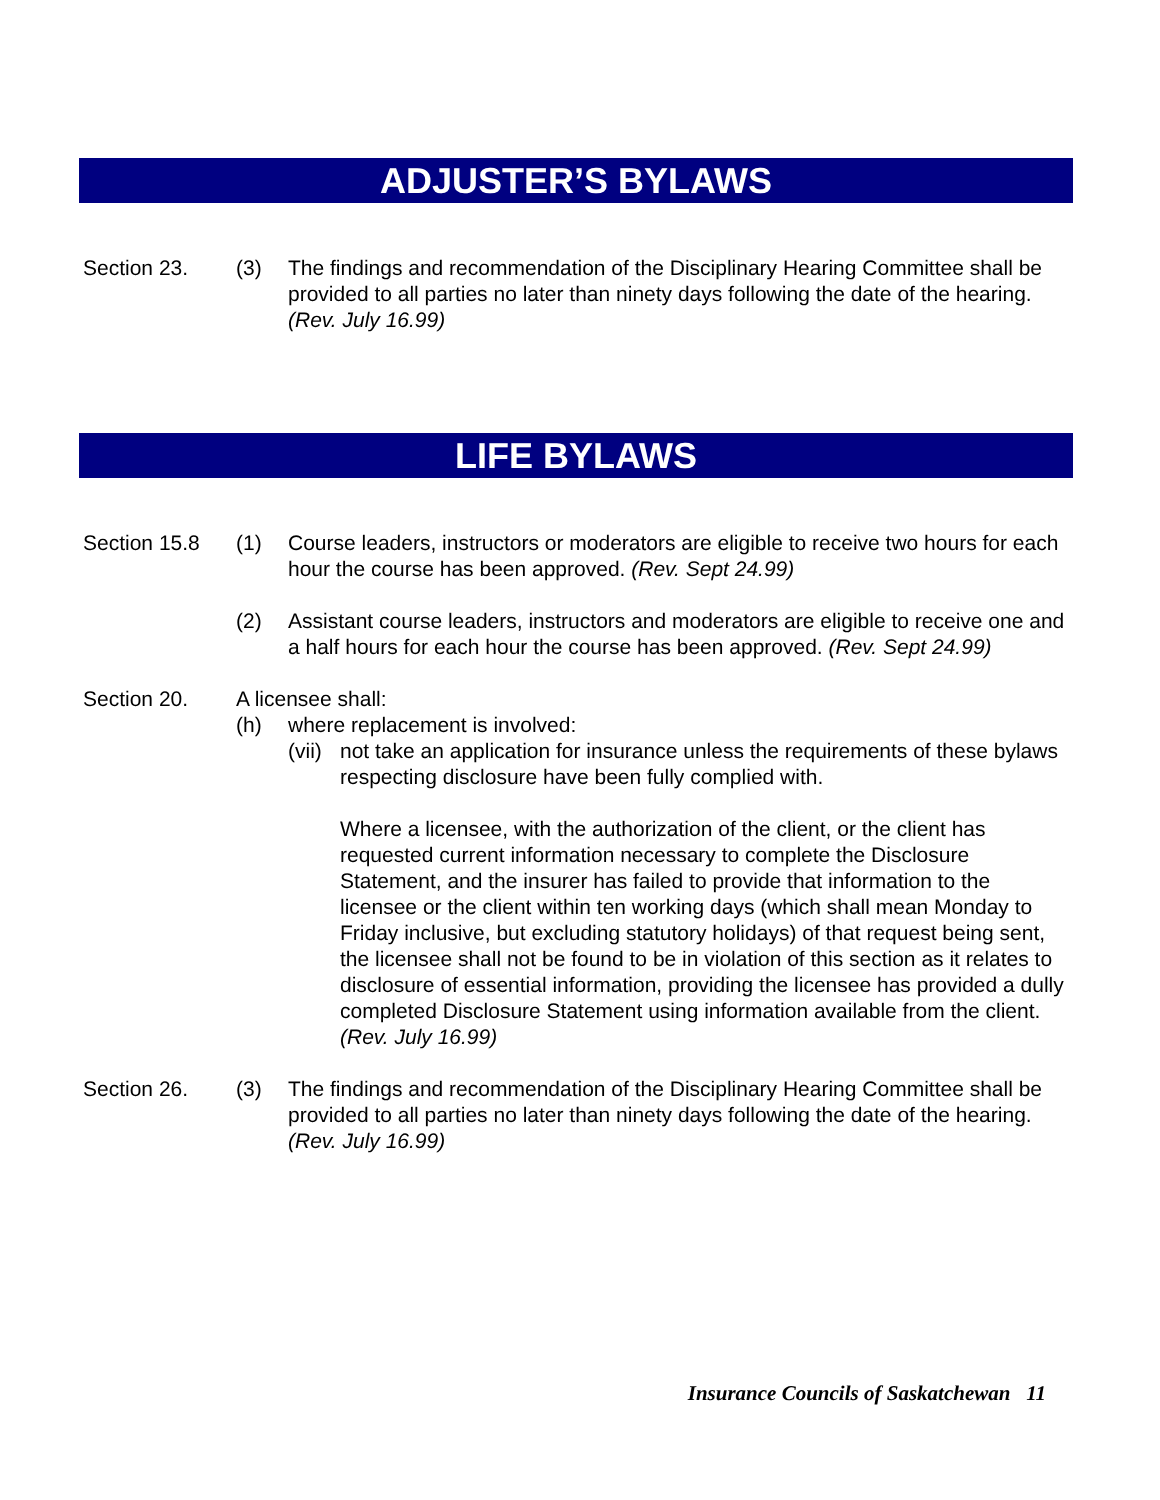ADJUSTER’S BYLAWS
Section 23. (3) The findings and recommendation of the Disciplinary Hearing Committee shall be provided to all parties no later than ninety days following the date of the hearing. (Rev. July 16.99)
LIFE BYLAWS
Section 15.8 (1) Course leaders, instructors or moderators are eligible to receive two hours for each hour the course has been approved. (Rev. Sept 24.99)
(2) Assistant course leaders, instructors and moderators are eligible to receive one and a half hours for each hour the course has been approved. (Rev. Sept 24.99)
Section 20. A licensee shall:
(h) where replacement is involved:
(vii)
not take an application for insurance unless the requirements of these bylaws respecting disclosure have been fully complied with.
Where a licensee, with the authorization of the client, or the client has requested current information necessary to complete the Disclosure Statement, and the insurer has failed to provide that information to the licensee or the client within ten working days (which shall mean Monday to Friday inclusive, but excluding statutory holidays) of that request being sent, the licensee shall not be found to be in violation of this section as it relates to disclosure of essential information, providing the licensee has provided a dully completed Disclosure Statement using information available from the client. (Rev. July 16.99)
Section 26. (3) The findings and recommendation of the Disciplinary Hearing Committee shall be provided to all parties no later than ninety days following the date of the hearing. (Rev. July 16.99)
Insurance Councils of Saskatchewan 11